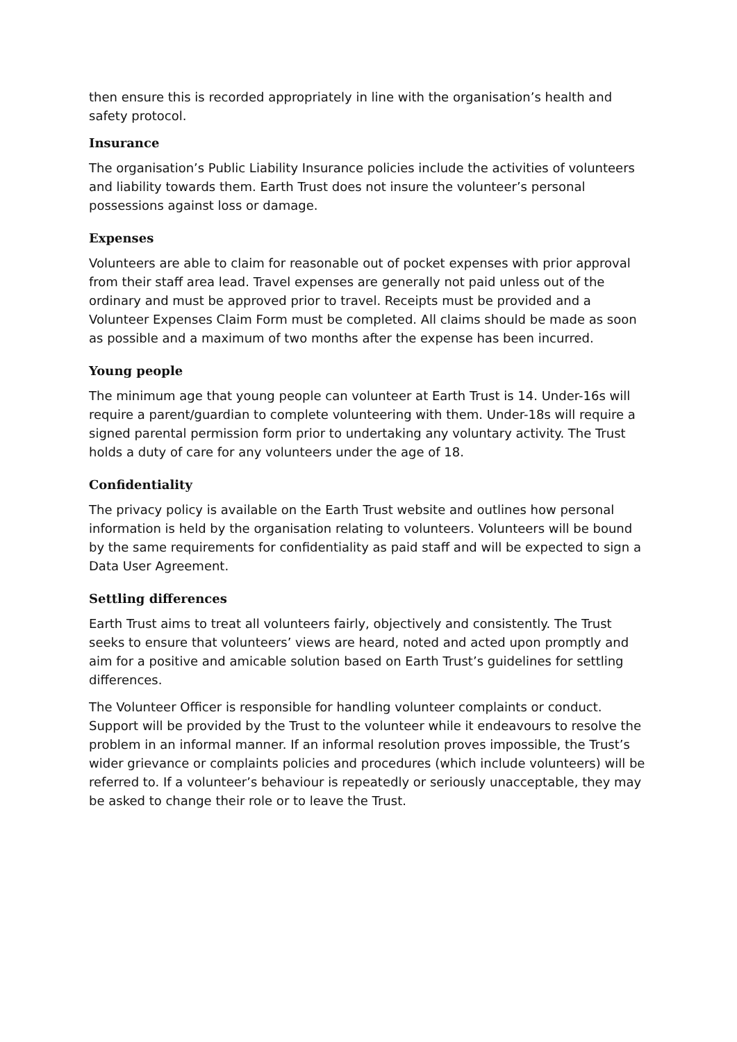then ensure this is recorded appropriately in line with the organisation’s health and safety protocol.
Insurance
The organisation’s Public Liability Insurance policies include the activities of volunteers and liability towards them. Earth Trust does not insure the volunteer’s personal possessions against loss or damage.
Expenses
Volunteers are able to claim for reasonable out of pocket expenses with prior approval from their staff area lead. Travel expenses are generally not paid unless out of the ordinary and must be approved prior to travel. Receipts must be provided and a Volunteer Expenses Claim Form must be completed. All claims should be made as soon as possible and a maximum of two months after the expense has been incurred.
Young people
The minimum age that young people can volunteer at Earth Trust is 14. Under-16s will require a parent/guardian to complete volunteering with them. Under-18s will require a signed parental permission form prior to undertaking any voluntary activity. The Trust holds a duty of care for any volunteers under the age of 18.
Confidentiality
The privacy policy is available on the Earth Trust website and outlines how personal information is held by the organisation relating to volunteers. Volunteers will be bound by the same requirements for confidentiality as paid staff and will be expected to sign a Data User Agreement.
Settling differences
Earth Trust aims to treat all volunteers fairly, objectively and consistently. The Trust seeks to ensure that volunteers’ views are heard, noted and acted upon promptly and aim for a positive and amicable solution based on Earth Trust’s guidelines for settling differences.
The Volunteer Officer is responsible for handling volunteer complaints or conduct. Support will be provided by the Trust to the volunteer while it endeavours to resolve the problem in an informal manner. If an informal resolution proves impossible, the Trust’s wider grievance or complaints policies and procedures (which include volunteers) will be referred to. If a volunteer’s behaviour is repeatedly or seriously unacceptable, they may be asked to change their role or to leave the Trust.